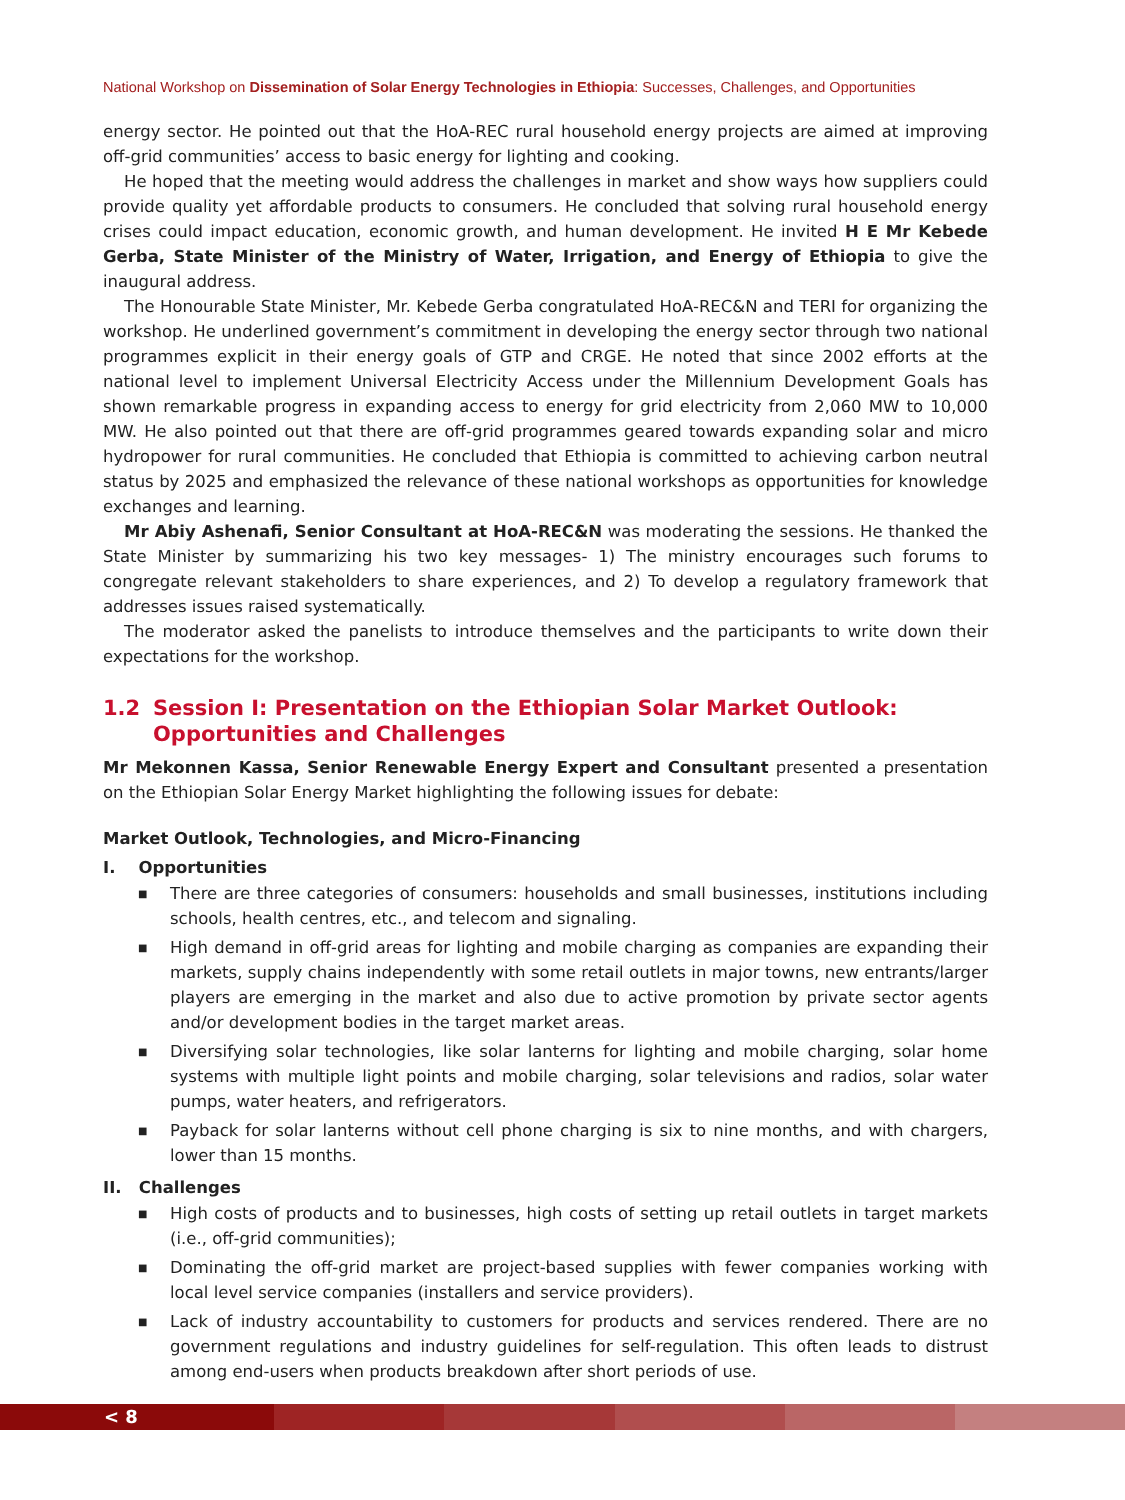National Workshop on Dissemination of Solar Energy Technologies in Ethiopia: Successes, Challenges, and Opportunities
energy sector. He pointed out that the HoA-REC rural household energy projects are aimed at improving off-grid communities’ access to basic energy for lighting and cooking.
He hoped that the meeting would address the challenges in market and show ways how suppliers could provide quality yet affordable products to consumers. He concluded that solving rural household energy crises could impact education, economic growth, and human development. He invited H E Mr Kebede Gerba, State Minister of the Ministry of Water, Irrigation, and Energy of Ethiopia to give the inaugural address.
The Honourable State Minister, Mr. Kebede Gerba congratulated HoA-REC&N and TERI for organizing the workshop. He underlined government’s commitment in developing the energy sector through two national programmes explicit in their energy goals of GTP and CRGE. He noted that since 2002 efforts at the national level to implement Universal Electricity Access under the Millennium Development Goals has shown remarkable progress in expanding access to energy for grid electricity from 2,060 MW to 10,000 MW. He also pointed out that there are off-grid programmes geared towards expanding solar and micro hydropower for rural communities. He concluded that Ethiopia is committed to achieving carbon neutral status by 2025 and emphasized the relevance of these national workshops as opportunities for knowledge exchanges and learning.
Mr Abiy Ashenafi, Senior Consultant at HoA-REC&N was moderating the sessions. He thanked the State Minister by summarizing his two key messages- 1) The ministry encourages such forums to congregate relevant stakeholders to share experiences, and 2) To develop a regulatory framework that addresses issues raised systematically.
The moderator asked the panelists to introduce themselves and the participants to write down their expectations for the workshop.
1.2 Session I: Presentation on the Ethiopian Solar Market Outlook:
Opportunities and Challenges
Mr Mekonnen Kassa, Senior Renewable Energy Expert and Consultant presented a presentation on the Ethiopian Solar Energy Market highlighting the following issues for debate:
Market Outlook, Technologies, and Micro-Financing
I. Opportunities
■ There are three categories of consumers: households and small businesses, institutions including schools, health centres, etc., and telecom and signaling.
■ High demand in off-grid areas for lighting and mobile charging as companies are expanding their markets, supply chains independently with some retail outlets in major towns, new entrants/larger players are emerging in the market and also due to active promotion by private sector agents and/or development bodies in the target market areas.
■ Diversifying solar technologies, like solar lanterns for lighting and mobile charging, solar home systems with multiple light points and mobile charging, solar televisions and radios, solar water pumps, water heaters, and refrigerators.
■ Payback for solar lanterns without cell phone charging is six to nine months, and with chargers, lower than 15 months.
II. Challenges
■ High costs of products and to businesses, high costs of setting up retail outlets in target markets (i.e., off-grid communities);
■ Dominating the off-grid market are project-based supplies with fewer companies working with local level service companies (installers and service providers).
■ Lack of industry accountability to customers for products and services rendered. There are no government regulations and industry guidelines for self-regulation. This often leads to distrust among end-users when products breakdown after short periods of use.
< 8